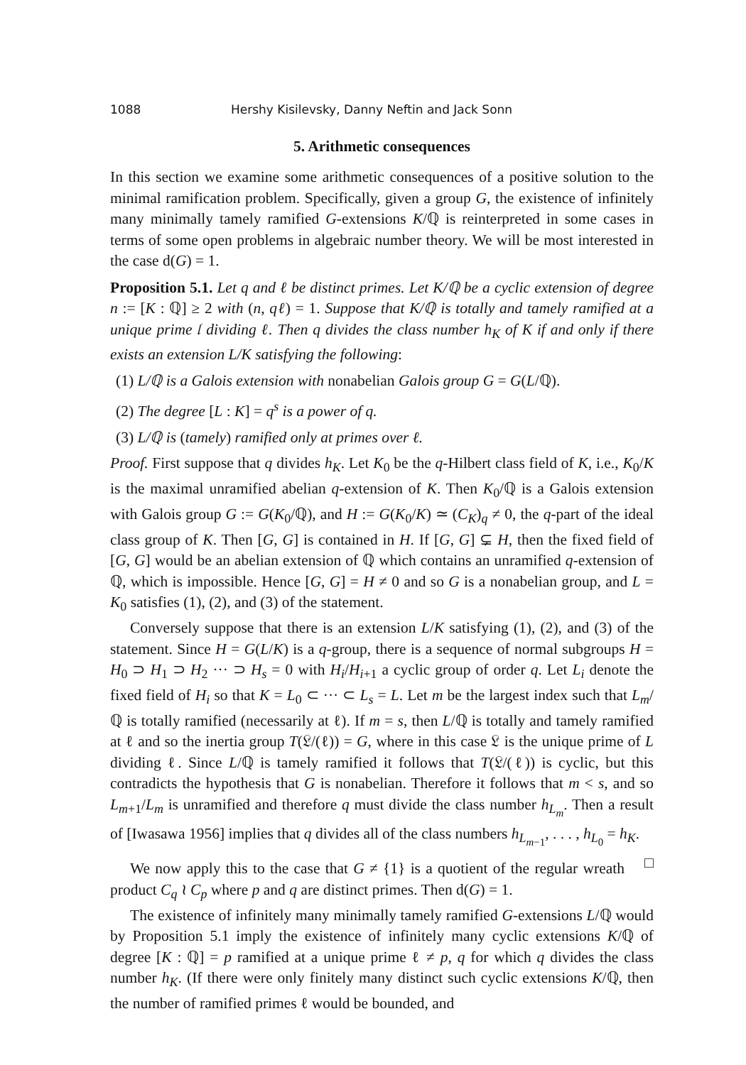1088 Hershy Kisilevsky, Danny Neftin and Jack Sonn
5. Arithmetic consequences
In this section we examine some arithmetic consequences of a positive solution to the minimal ramification problem. Specifically, given a group G, the existence of infinitely many minimally tamely ramified G-extensions K/ℚ is reinterpreted in some cases in terms of some open problems in algebraic number theory. We will be most interested in the case d(G) = 1.
Proposition 5.1. Let q and ℓ be distinct primes. Let K/ℚ be a cyclic extension of degree n := [K : ℚ] ≥ 2 with (n, qℓ) = 1. Suppose that K/ℚ is totally and tamely ramified at a unique prime 𝔩 dividing ℓ. Then q divides the class number h<sub>K</sub> of K if and only if there exists an extension L/K satisfying the following:
(1) L/ℚ is a Galois extension with nonabelian Galois group G = G(L/ℚ).
(2) The degree [L : K] = q<sup>s</sup> is a power of q.
(3) L/ℚ is (tamely) ramified only at primes over ℓ.
Proof. First suppose that q divides h<sub>K</sub>. Let K<sub>0</sub> be the q-Hilbert class field of K, i.e., K<sub>0</sub>/K is the maximal unramified abelian q-extension of K. Then K<sub>0</sub>/ℚ is a Galois extension with Galois group G := G(K<sub>0</sub>/ℚ), and H := G(K<sub>0</sub>/K) ≃ (C<sub>K</sub>)<sub>q</sub> ≠ 0, the q-part of the ideal class group of K. Then [G, G] is contained in H. If [G, G] ⊊ H, then the fixed field of [G, G] would be an abelian extension of ℚ which contains an unramified q-extension of ℚ, which is impossible. Hence [G, G] = H ≠ 0 and so G is a nonabelian group, and L = K<sub>0</sub> satisfies (1), (2), and (3) of the statement.
Conversely suppose that there is an extension L/K satisfying (1), (2), and (3) of the statement. Since H = G(L/K) is a q-group, there is a sequence of normal subgroups H = H<sub>0</sub> ⊃ H<sub>1</sub> ⊃ H<sub>2</sub> ··· ⊃ H<sub>s</sub> = 0 with H<sub>i</sub>/H<sub>i+1</sub> a cyclic group of order q. Let L<sub>i</sub> denote the fixed field of H<sub>i</sub> so that K = L<sub>0</sub> ⊂ ··· ⊂ L<sub>s</sub> = L. Let m be the largest index such that L<sub>m</sub>/ℚ is totally ramified (necessarily at ℓ). If m = s, then L/ℚ is totally and tamely ramified at ℓ and so the inertia group T(𝔏/(ℓ)) = G, where in this case 𝔏 is the unique prime of L dividing ℓ. Since L/ℚ is tamely ramified it follows that T(𝔏/(ℓ)) is cyclic, but this contradicts the hypothesis that G is nonabelian. Therefore it follows that m < s, and so L<sub>m+1</sub>/L<sub>m</sub> is unramified and therefore q must divide the class number h<sub>L<sub>m</sub></sub>. Then a result of [Iwasawa 1956] implies that q divides all of the class numbers h<sub>L<sub>m−1</sub></sub>, . . . , h<sub>L<sub>0</sub></sub> = h<sub>K</sub>. □
We now apply this to the case that G ≠ {1} is a quotient of the regular wreath product C<sub>q</sub> ≀ C<sub>p</sub> where p and q are distinct primes. Then d(G) = 1.
The existence of infinitely many minimally tamely ramified G-extensions L/ℚ would by Proposition 5.1 imply the existence of infinitely many cyclic extensions K/ℚ of degree [K : ℚ] = p ramified at a unique prime ℓ ≠ p, q for which q divides the class number h<sub>K</sub>. (If there were only finitely many distinct such cyclic extensions K/ℚ, then the number of ramified primes ℓ would be bounded, and